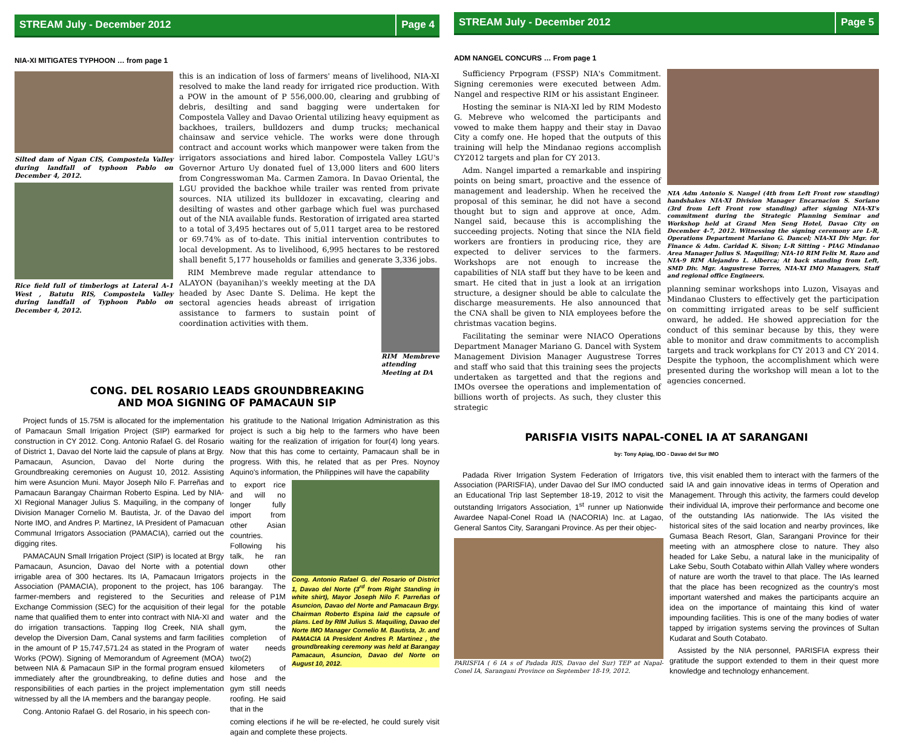STREAM July - December 2012 Page 4
NIA-XI MITIGATES TYPHOON … from page 1
Silted dam of Ngan CIS, Compostela Valley during landfall of typhoon Pablo on December 4, 2012.
Rice field full of timberlogs at Lateral A-1 West , Batutu RIS, Compostela Valley during landfall of Typhoon Pablo on December 4, 2012.
this is an indication of loss of farmers' means of livelihood, NIA-XI resolved to make the land ready for irrigated rice production. With a POW in the amount of P 556,000.00, clearing and grubbing of debris, desilting and sand bagging were undertaken for Compostela Valley and Davao Oriental utilizing heavy equipment as backhoes, trailers, bulldozers and dump trucks; mechanical chainsaw and service vehicle. The works were done through contract and account works which manpower were taken from the irrigators associations and hired labor. Compostela Valley LGU's Governor Arturo Uy donated fuel of 13,000 liters and 600 liters from Congresswoman Ma. Carmen Zamora. In Davao Oriental, the LGU provided the backhoe while trailer was rented from private sources. NIA utilized its bulldozer in excavating, clearing and desilting of wastes and other garbage which fuel was purchased out of the NIA available funds. Restoration of irrigated area started to a total of 3,495 hectares out of 5,011 target area to be restored or 69.74% as of to-date. This initial intervention contributes to local development. As to livelihood, 6,995 hectares to be restored shall benefit 5,177 households or families and generate 3,336 jobs.
RIM Membreve made regular attendance to ALAYON (bayanihan)'s weekly meeting at the DA headed by Asec Dante S. Delima. He kept the sectoral agencies heads abreast of irrigation assistance to farmers to sustain point of coordination activities with them.
RIM Membreve attending Meeting at DA
CONG. DEL ROSARIO LEADS GROUNDBREAKING
AND MOA SIGNING OF PAMACAUN SIP
Project funds of 15.75M is allocated for the implementation of Pamacaun Small Irrigation Project (SIP) earmarked for construction in CY 2012. Cong. Antonio Rafael G. del Rosario of District 1, Davao del Norte laid the capsule of plans at Brgy. Pamacaun, Asuncion, Davao del Norte during the Groundbreaking ceremonies on August 10, 2012. Assisting him were Asuncion Muni. Mayor Joseph Nilo F. Parreñas and Pamacaun Barangay Chairman Roberto Espina. Led by NIA-XI Regional Manager Julius S. Maquiling, in the company of Division Manager Cornelio M. Bautista, Jr. of the Davao del Norte IMO, and Andres P. Martinez, IA President of Pamacuan Communal Irrigators Association (PAMACIA), carried out the digging rites.
PAMACAUN Small Irrigation Project (SIP) is located at Brgy Pamacaun, Asuncion, Davao del Norte with a potential irrigable area of 300 hectares. Its IA, Pamacaun Irrigators Association (PAMACIA), proponent to the project, has 106 farmer-members and registered to the Securities and Exchange Commission (SEC) for the acquisition of their legal name that qualified them to enter into contract with NIA-XI and do irrigation transactions. Tapping Ilog Creek, NIA shall develop the Diversion Dam, Canal systems and farm facilities in the amount of P 15,747,571.24 as stated in the Program of Works (POW). Signing of Memorandum of Agreement (MOA) between NIA & Pamacaun SIP in the formal program ensued immediately after the groundbreaking, to define duties and responsibilities of each parties in the project implementation witnessed by all the IA members and the barangay people.
Cong. Antonio Rafael G. del Rosario, in his speech con-
his gratitude to the National Irrigation Administration as this project is such a big help to the farmers who have been waiting for the realization of irrigation for four(4) long years. Now that this has come to certainty, Pamacaun shall be in progress. With this, he related that as per Pres. Noynoy Aquino's information, the Philippines will have the capability
to export rice and will no longer fully import from other Asian countries. Following his talk, he ran down other projects in the barangay. The release of P1M for the potable water and the gym, the completion of water needs two(2) kilometers of hose and the gym still needs roofing. He said that in the
Cong. Antonio Rafael G. del Rosario of District 1, Davao del Norte (3<sup>rd</sup> from Right Standing in white shirt), Mayor Joseph Nilo F. Parreñas of Asuncion, Davao del Norte and Pamacaun Brgy. Chairman Roberto Espina laid the capsule of plans. Led by RIM Julius S. Maquiling, Davao del Norte IMO Manager Cornelio M. Bautista, Jr. and PAMACIA IA President Andres P. Martinez , the groundbreaking ceremony was held at Barangay Pamacaun, Asuncion, Davao del Norte on August 10, 2012.
coming elections if he will be re-elected, he could surely visit again and complete these projects.
STREAM July - December 2012 Page 5
ADM NANGEL CONCURS … From page 1
Sufficiency Prpogram (FSSP) NIA's Commitment. Signing ceremonies were executed between Adm. Nangel and respective RIM or his assistant Engineer.
Hosting the seminar is NIA-XI led by RIM Modesto G. Mebreve who welcomed the participants and vowed to make them happy and their stay in Davao City a comfy one. He hoped that the outputs of this training will help the Mindanao regions accomplish CY2012 targets and plan for CY 2013.
Adm. Nangel imparted a remarkable and inspiring points on being smart, proactive and the essence of management and leadership. When he received the proposal of this seminar, he did not have a second thought but to sign and approve at once, Adm. Nangel said, because this is accomplishing the succeeding projects. Noting that since the NIA field workers are frontiers in producing rice, they are expected to deliver services to the farmers. Workshops are not enough to increase the capabilities of NIA staff but they have to be keen and smart. He cited that in just a look at an irrigation structure, a designer should be able to calculate the discharge measurements. He also announced that the CNA shall be given to NIA employees before the christmas vacation begins.
Facilitating the seminar were NIACO Operations Department Manager Mariano G. Dancel with System Management Division Manager Augustrese Torres and staff who said that this training sees the projects undertaken as targetted and that the regions and IMOs oversee the operations and implementation of billions worth of projects. As such, they cluster this strategic
NIA Adm Antonio S. Nangel (4th from Left Front row standing) handshakes NIA-XI Division Manager Encarnacion S. Soriano (3rd from Left Front row standing) after signing NIA-XI's commitment during the Strategic Planning Seminar and Workshop held at Grand Men Seng Hotel, Davao City on December 4-7, 2012. Witnessing the signing ceremony are L-R, Operations Department Mariano G. Dancel; NIA-XI Div Mgr. for Finance & Adm. Caridad K. Sison; L-R Sitting - PIAG Mindanao Area Manager Julius S. Maquiling; NIA-10 RIM Felix M. Razo and NIA-9 RIM Alejandro L. Alberca; At back standing from Left, SMD Div. Mgr. Augustrese Torres, NIA-XI IMO Managers, Staff and regional office Engineers.
planning seminar workshops into Luzon, Visayas and Mindanao Clusters to effectively get the participation on committing irrigated areas to be self sufficient onward, he added. He showed appreciation for the conduct of this seminar because by this, they were able to monitor and draw commitments to accomplish targets and track workplans for CY 2013 and CY 2014. Despite the typhoon, the accomplishment which were presented during the workshop will mean a lot to the agencies concerned.
PARISFIA VISITS NAPAL-CONEL IA AT SARANGANI
by: Tony Apiag, IDO - Davao del Sur IMO
Padada River Irrigation System Federation of Irrigators Association (PARISFIA), under Davao del Sur IMO conducted an Educational Trip last September 18-19, 2012 to visit the outstanding Irrigators Association, 1<sup>st</sup> runner up Nationwide Awardee Napal-Conel Road IA (NACORIA) Inc. at Lagao, General Santos City, Sarangani Province. As per their objec-
PARISFIA ( 6 IA s of Padada RIS, Davao del Sur) TEP at Napal-Conel IA, Sarangani Province on September 18-19, 2012.
tive, this visit enabled them to interact with the farmers of the said IA and gain innovative ideas in terms of Operation and Management. Through this activity, the farmers could develop their individual IA, improve their performance and become one of the outstanding IAs nationwide. The IAs visited the historical sites of the said location and nearby provinces, like Gumasa Beach Resort, Glan, Sarangani Province for their meeting with an atmosphere close to nature. They also headed for Lake Sebu, a natural lake in the municipality of Lake Sebu, South Cotabato within Allah Valley where wonders of nature are worth the travel to that place. The IAs learned that the place has been recognized as the country's most important watershed and makes the participants acquire an idea on the importance of maintaing this kind of water impounding facilities. This is one of the many bodies of water tapped by irrigation systems serving the provinces of Sultan Kudarat and South Cotabato.
Assisted by the NIA personnel, PARISFIA express their gratitude the support extended to them in their quest more knowledge and technology enhancement.